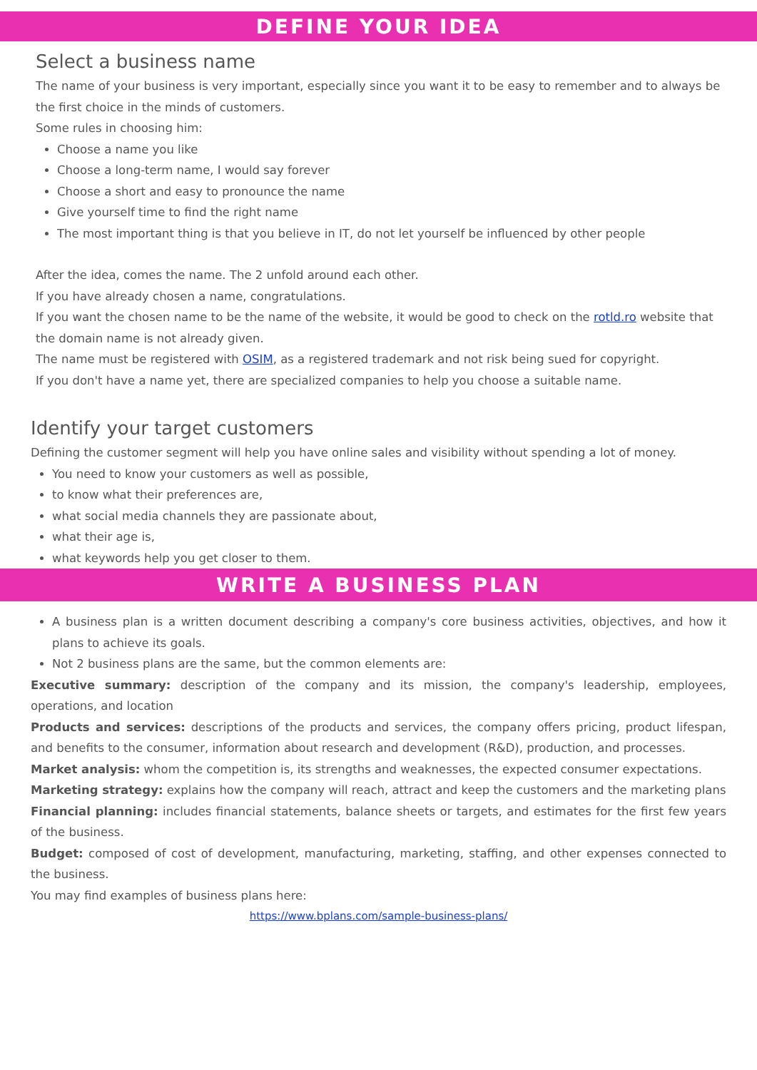DEFINE YOUR IDEA
Select a business name
The name of your business is very important, especially since you want it to be easy to remember and to always be the first choice in the minds of customers.
Some rules in choosing him:
Choose a name you like
Choose a long-term name, I would say forever
Choose a short and easy to pronounce the name
Give yourself time to find the right name
The most important thing is that you believe in IT, do not let yourself be influenced by other people
After the idea, comes the name. The 2 unfold around each other.
If you have already chosen a name, congratulations.
If you want the chosen name to be the name of the website, it would be good to check on the rotld.ro website that the domain name is not already given.
The name must be registered with OSIM, as a registered trademark and not risk being sued for copyright.
If you don't have a name yet, there are specialized companies to help you choose a suitable name.
Identify your target customers
Defining the customer segment will help you have online sales and visibility without spending a lot of money.
You need to know your customers as well as possible,
to know what their preferences are,
what social media channels they are passionate about,
what their age is,
what keywords help you get closer to them.
WRITE A BUSINESS PLAN
A business plan is a written document describing a company's core business activities, objectives, and how it plans to achieve its goals.
Not 2 business plans are the same, but the common elements are:
Executive summary: description of the company and its mission, the company's leadership, employees, operations, and location
Products and services: descriptions of the products and services, the company offers pricing, product lifespan, and benefits to the consumer, information about research and development (R&D), production, and processes.
Market analysis: whom the competition is, its strengths and weaknesses, the expected consumer expectations.
Marketing strategy: explains how the company will reach, attract and keep the customers and the marketing plans
Financial planning: includes financial statements, balance sheets or targets, and estimates for the first few years of the business.
Budget: composed of cost of development, manufacturing, marketing, staffing, and other expenses connected to the business.
You may find examples of business plans here:
https://www.bplans.com/sample-business-plans/